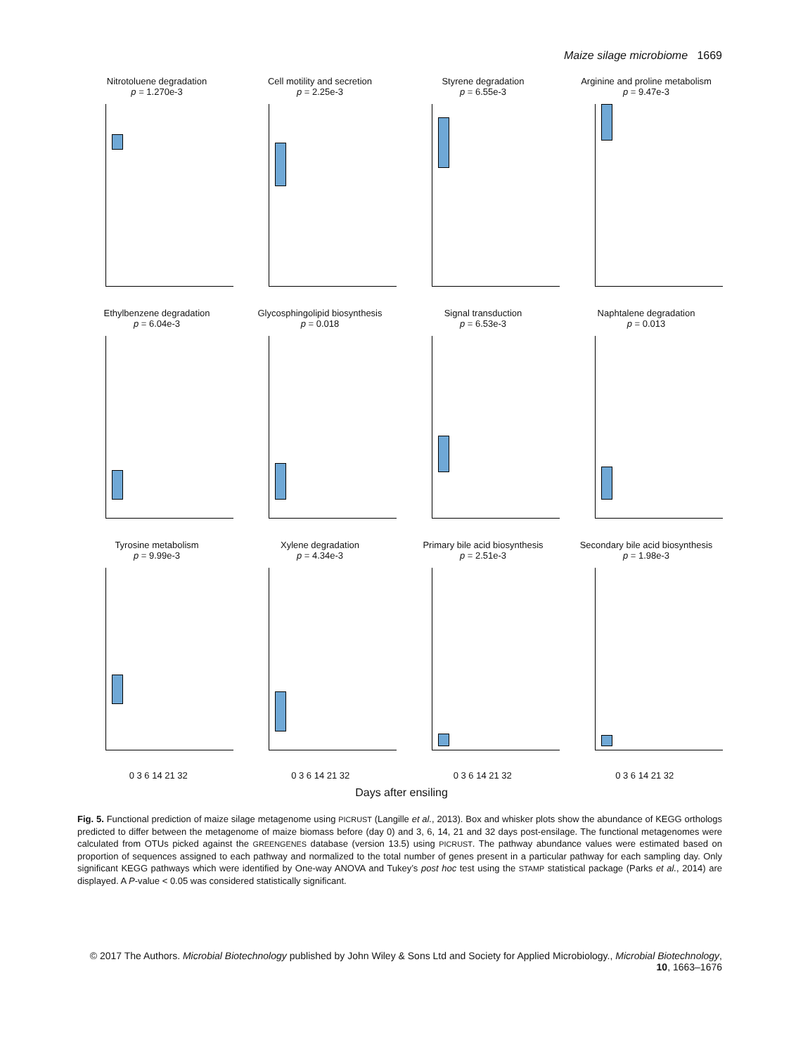Maize silage microbiome 1669
Nitrotoluene degradation
p = 1.270e-3
Cell motility and secretion
p = 2.25e-3
Styrene degradation
p = 6.55e-3
Arginine and proline metabolism
p = 9.47e-3
Ethylbenzene degradation
p = 6.04e-3
Glycosphingolipid biosynthesis
p = 0.018
Signal transduction
p = 6.53e-3
Naphtalene degradation
p = 0.013
Tyrosine metabolism
p = 9.99e-3
Xylene degradation
p = 4.34e-3
Primary bile acid biosynthesis
p = 2.51e-3
Secondary bile acid biosynthesis
p = 1.98e-3
0 3 6 14 21 32
0 3 6 14 21 32
0 3 6 14 21 32
0 3 6 14 21 32
Days after ensiling
Fig. 5. Functional prediction of maize silage metagenome using PICRUST (Langille et al., 2013). Box and whisker plots show the abundance of KEGG orthologs predicted to differ between the metagenome of maize biomass before (day 0) and 3, 6, 14, 21 and 32 days post-ensilage. The functional metagenomes were calculated from OTUs picked against the GREENGENES database (version 13.5) using PICRUST. The pathway abundance values were estimated based on proportion of sequences assigned to each pathway and normalized to the total number of genes present in a particular pathway for each sampling day. Only significant KEGG pathways which were identified by One-way ANOVA and Tukey’s post hoc test using the STAMP statistical package (Parks et al., 2014) are displayed. A P-value < 0.05 was considered statistically significant.
© 2017 The Authors. Microbial Biotechnology published by John Wiley & Sons Ltd and Society for Applied Microbiology., Microbial Biotechnology, 10, 1663–1676